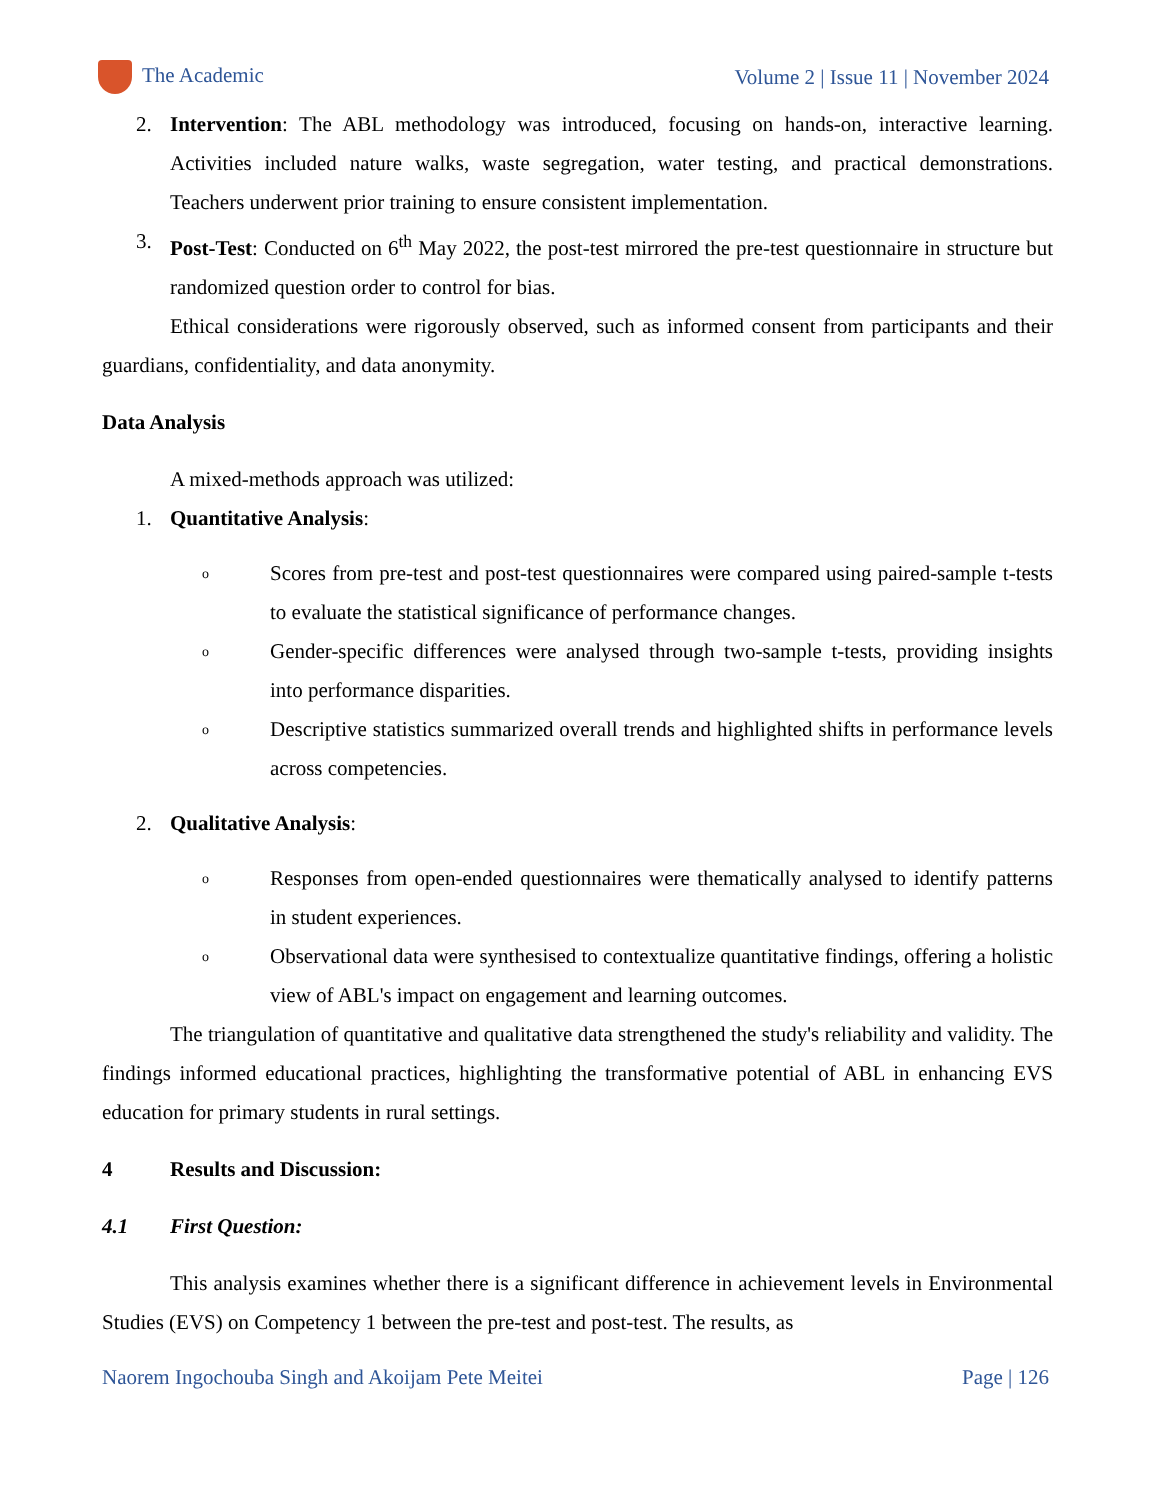The Academic Volume 2 | Issue 11 | November 2024
2. Intervention: The ABL methodology was introduced, focusing on hands-on, interactive learning. Activities included nature walks, waste segregation, water testing, and practical demonstrations. Teachers underwent prior training to ensure consistent implementation.
3. Post-Test: Conducted on 6<sup>th</sup> May 2022, the post-test mirrored the pre-test questionnaire in structure but randomized question order to control for bias.
Ethical considerations were rigorously observed, such as informed consent from participants and their guardians, confidentiality, and data anonymity.
Data Analysis
A mixed-methods approach was utilized:
1. Quantitative Analysis:
o
Scores from pre-test and post-test questionnaires were compared using paired-sample t-tests to evaluate the statistical significance of performance changes.
o
Gender-specific differences were analysed through two-sample t-tests, providing insights into performance disparities.
o
Descriptive statistics summarized overall trends and highlighted shifts in performance levels across competencies.
2. Qualitative Analysis:
o
Responses from open-ended questionnaires were thematically analysed to identify patterns in student experiences.
o
Observational data were synthesised to contextualize quantitative findings, offering a holistic view of ABL's impact on engagement and learning outcomes.
The triangulation of quantitative and qualitative data strengthened the study's reliability and validity. The findings informed educational practices, highlighting the transformative potential of ABL in enhancing EVS education for primary students in rural settings.
4 Results and Discussion:
4.1 First Question:
This analysis examines whether there is a significant difference in achievement levels in Environmental Studies (EVS) on Competency 1 between the pre-test and post-test. The results, as
Naorem Ingochouba Singh and Akoijam Pete Meitei Page | 126